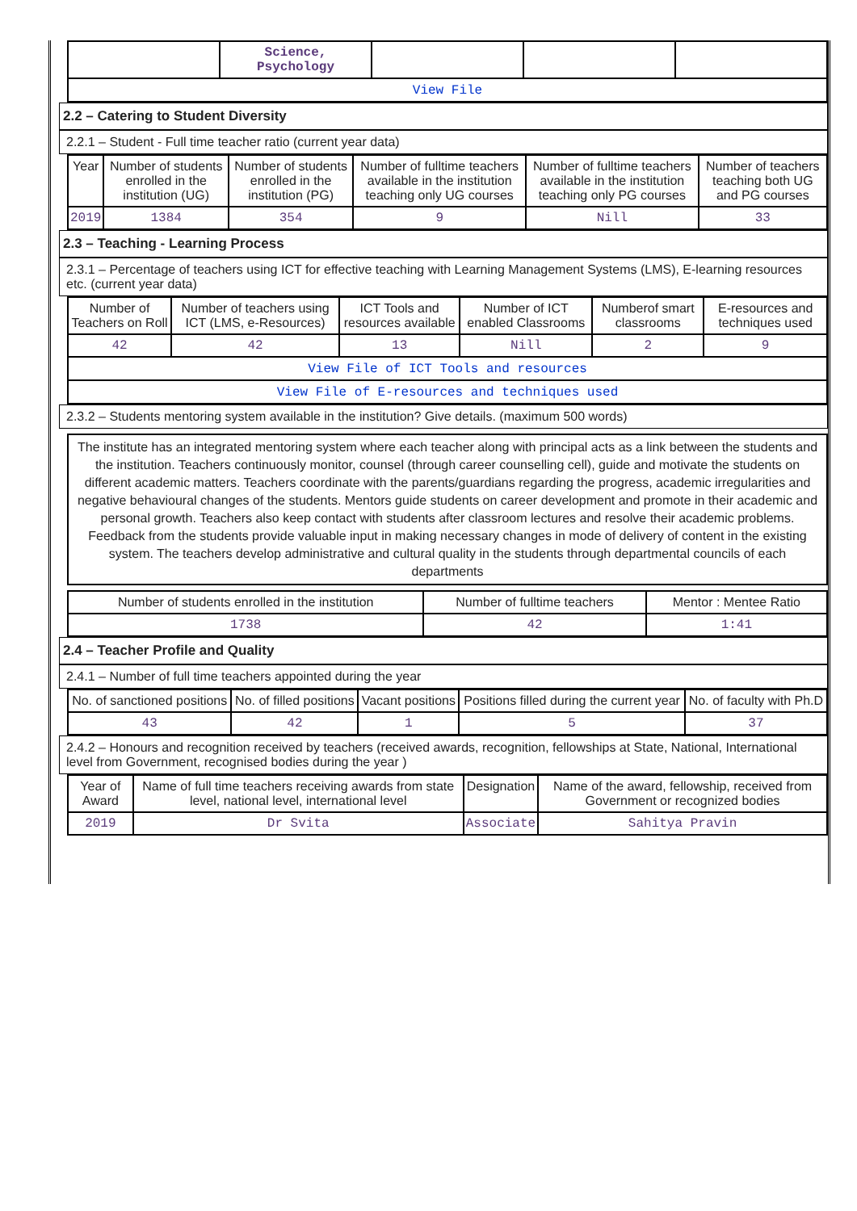| | Science, Psychology | | | |
| View File | | | | |
2.2 – Catering to Student Diversity
2.2.1 – Student - Full time teacher ratio (current year data)
| Year | Number of students enrolled in the institution (UG) | Number of students enrolled in the institution (PG) | Number of fulltime teachers available in the institution teaching only UG courses | Number of fulltime teachers available in the institution teaching only PG courses | Number of teachers teaching both UG and PG courses |
| --- | --- | --- | --- | --- | --- |
| 2019 | 1384 | 354 | 9 | Nill | 33 |
2.3 – Teaching - Learning Process
2.3.1 – Percentage of teachers using ICT for effective teaching with Learning Management Systems (LMS), E-learning resources etc. (current year data)
| Number of Teachers on Roll | Number of teachers using ICT (LMS, e-Resources) | ICT Tools and resources available | Number of ICT enabled Classrooms | Numberof smart classrooms | E-resources and techniques used |
| --- | --- | --- | --- | --- | --- |
| 42 | 42 | 13 | Nill | 2 | 9 |
| View File of ICT Tools and resources | | | | | |
| View File of E-resources and techniques used | | | | | |
2.3.2 – Students mentoring system available in the institution? Give details. (maximum 500 words)
The institute has an integrated mentoring system where each teacher along with principal acts as a link between the students and the institution. Teachers continuously monitor, counsel (through career counselling cell), guide and motivate the students on different academic matters. Teachers coordinate with the parents/guardians regarding the progress, academic irregularities and negative behavioural changes of the students. Mentors guide students on career development and promote in their academic and personal growth. Teachers also keep contact with students after classroom lectures and resolve their academic problems. Feedback from the students provide valuable input in making necessary changes in mode of delivery of content in the existing system. The teachers develop administrative and cultural quality in the students through departmental councils of each departments
| Number of students enrolled in the institution | Number of fulltime teachers | Mentor : Mentee Ratio |
| --- | --- | --- |
| 1738 | 42 | 1:41 |
2.4 – Teacher Profile and Quality
2.4.1 – Number of full time teachers appointed during the year
| No. of sanctioned positions | No. of filled positions | Vacant positions | Positions filled during the current year | No. of faculty with Ph.D |
| --- | --- | --- | --- | --- |
| 43 | 42 | 1 | 5 | 37 |
2.4.2 – Honours and recognition received by teachers (received awards, recognition, fellowships at State, National, International level from Government, recognised bodies during the year )
| Year of Award | Name of full time teachers receiving awards from state level, national level, international level | Designation | Name of the award, fellowship, received from Government or recognized bodies |
| --- | --- | --- | --- |
| 2019 | Dr Svita | Associate | Sahitya Pravin |